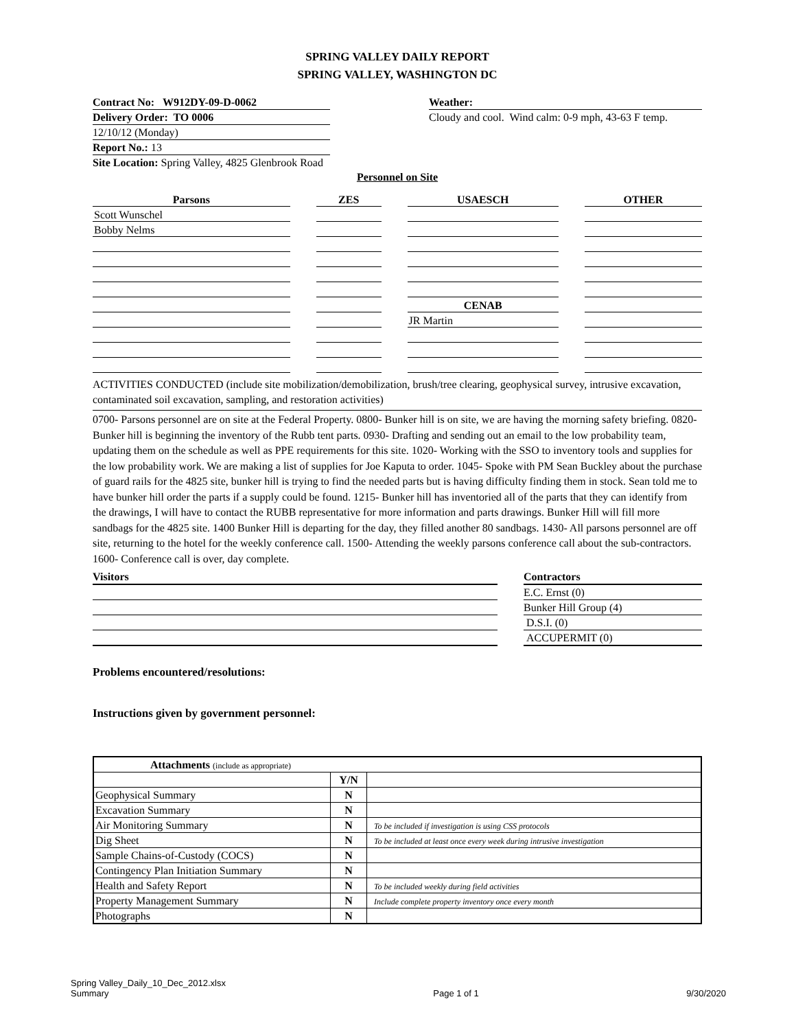SPRING VALLEY DAILY REPORT
SPRING VALLEY, WASHINGTON DC
Contract No: W912DY-09-D-0062
Delivery Order: TO 0006
12/10/12 (Monday)
Report No.: 13
Site Location: Spring Valley, 4825 Glenbrook Road
Weather:
Cloudy and cool. Wind calm: 0-9 mph, 43-63 F temp.
Personnel on Site
| Parsons | | ZES | | USAESCH | | OTHER |
| Scott Wunschel | | | | | | |
| Bobby Nelms | | | | | | |
| | | | | CENAB | | |
| | | | | JR Martin | | |
ACTIVITIES CONDUCTED (include site mobilization/demobilization, brush/tree clearing, geophysical survey, intrusive excavation, contaminated soil excavation, sampling, and restoration activities)
0700- Parsons personnel are on site at the Federal Property. 0800- Bunker hill is on site, we are having the morning safety briefing. 0820- Bunker hill is beginning the inventory of the Rubb tent parts. 0930- Drafting and sending out an email to the low probability team, updating them on the schedule as well as PPE requirements for this site. 1020- Working with the SSO to inventory tools and supplies for the low probability work. We are making a list of supplies for Joe Kaputa to order. 1045- Spoke with PM Sean Buckley about the purchase of guard rails for the 4825 site, bunker hill is trying to find the needed parts but is having difficulty finding them in stock. Sean told me to have bunker hill order the parts if a supply could be found. 1215- Bunker hill has inventoried all of the parts that they can identify from the drawings, I will have to contact the RUBB representative for more information and parts drawings. Bunker Hill will fill more sandbags for the 4825 site. 1400 Bunker Hill is departing for the day, they filled another 80 sandbags. 1430- All parsons personnel are off site, returning to the hotel for the weekly conference call. 1500- Attending the weekly parsons conference call about the sub-contractors. 1600- Conference call is over, day complete.
Visitors Contractors
E.C. Ernst (0)
Bunker Hill Group (4)
D.S.I. (0)
ACCUPERMIT (0)
Problems encountered/resolutions:
Instructions given by government personnel:
| Attachments (include as appropriate) | | |
| | Y/N | |
| Geophysical Summary | N | |
| Excavation Summary | N | |
| Air Monitoring Summary | N | To be included if investigation is using CSS protocols |
| Dig Sheet | N | To be included at least once every week during intrusive investigation |
| Sample Chains-of-Custody (COCS) | N | |
| Contingency Plan Initiation Summary | N | |
| Health and Safety Report | N | To be included weekly during field activities |
| Property Management Summary | N | Include complete property inventory once every month |
| Photographs | N | |
Spring Valley_Daily_10_Dec_2012.xlsx
Summary
Page 1 of 1
9/30/2020